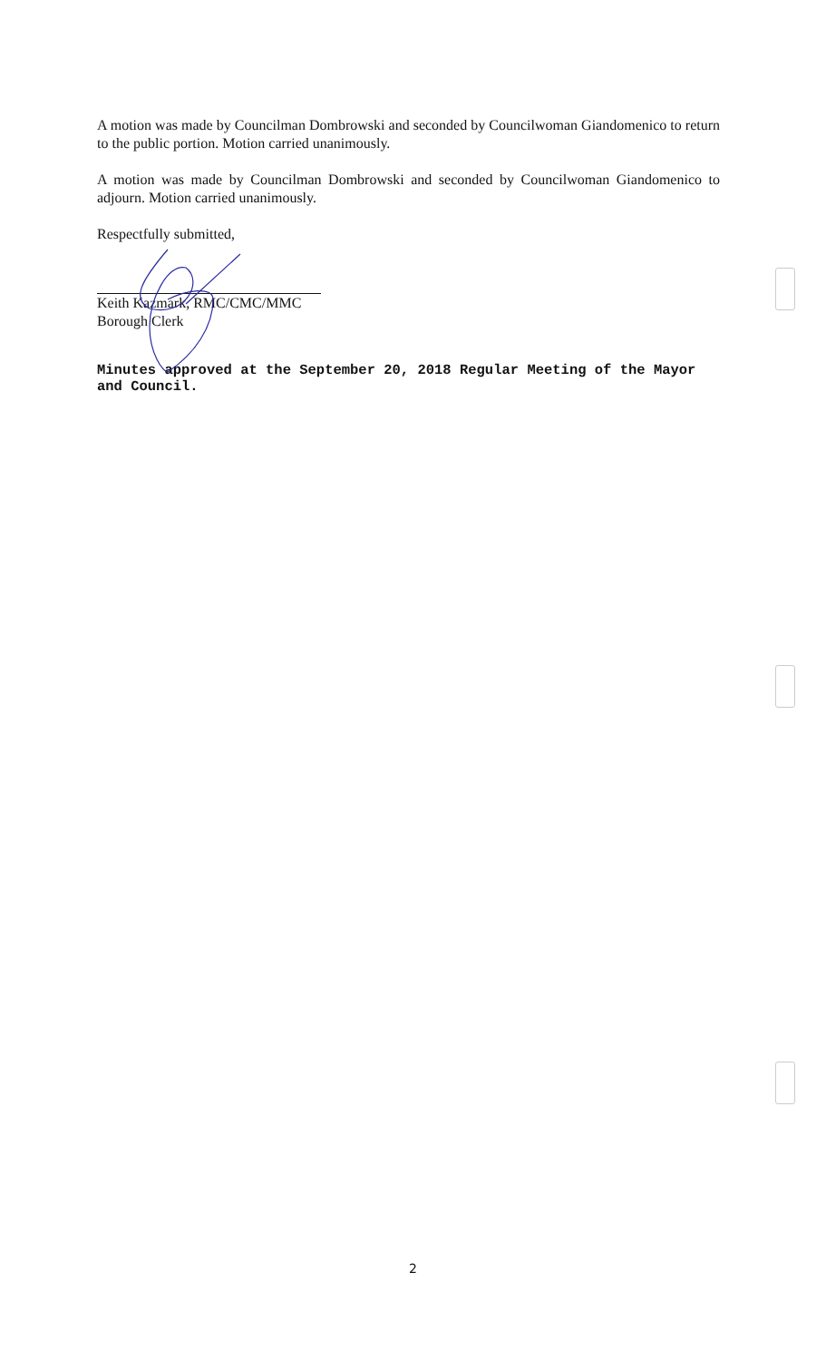A motion was made by Councilman Dombrowski and seconded by Councilwoman Giandomenico to return to the public portion. Motion carried unanimously.
A motion was made by Councilman Dombrowski and seconded by Councilwoman Giandomenico to adjourn. Motion carried unanimously.
Respectfully submitted,
Keith Kazmark, RMC/CMC/MMC
Borough Clerk
Minutes approved at the September 20, 2018 Regular Meeting of the Mayor and Council.
2